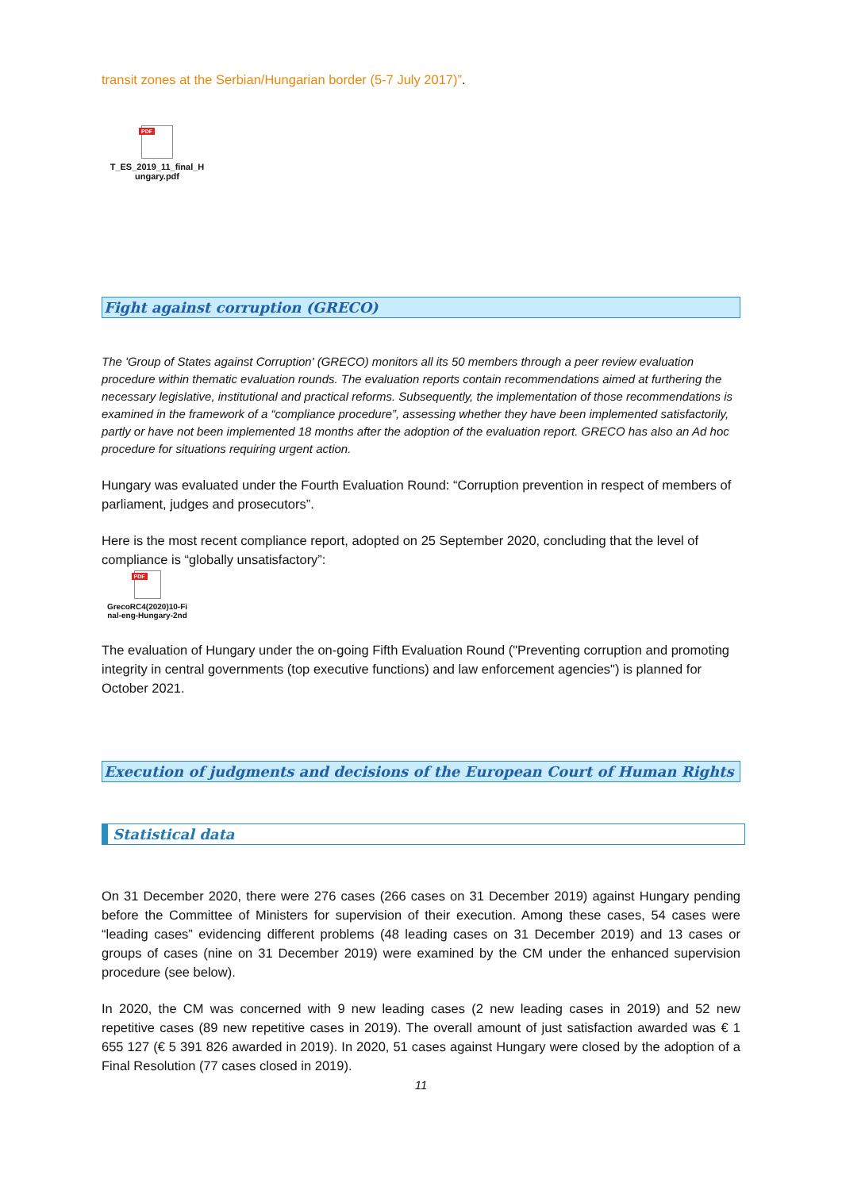transit zones at the Serbian/Hungarian border (5-7 July 2017)”.
PDF
T_ES_2019_11_final_H
ungary.pdf
Fight against corruption (GRECO)
The 'Group of States against Corruption' (GRECO) monitors all its 50 members through a peer review evaluation procedure within thematic evaluation rounds. The evaluation reports contain recommendations aimed at furthering the necessary legislative, institutional and practical reforms. Subsequently, the implementation of those recommendations is examined in the framework of a “compliance procedure”, assessing whether they have been implemented satisfactorily, partly or have not been implemented 18 months after the adoption of the evaluation report. GRECO has also an Ad hoc procedure for situations requiring urgent action.
Hungary was evaluated under the Fourth Evaluation Round: “Corruption prevention in respect of members of parliament, judges and prosecutors”.
Here is the most recent compliance report, adopted on 25 September 2020, concluding that the level of compliance is “globally unsatisfactory”:
PDF
GrecoRC4(2020)10-Fi
nal-eng-Hungary-2nd
The evaluation of Hungary under the on-going Fifth Evaluation Round ("Preventing corruption and promoting integrity in central governments (top executive functions) and law enforcement agencies") is planned for October 2021.
Execution of judgments and decisions of the European Court of Human Rights
Statistical data
On 31 December 2020, there were 276 cases (266 cases on 31 December 2019) against Hungary pending before the Committee of Ministers for supervision of their execution. Among these cases, 54 cases were “leading cases” evidencing different problems (48 leading cases on 31 December 2019) and 13 cases or groups of cases (nine on 31 December 2019) were examined by the CM under the enhanced supervision procedure (see below).
In 2020, the CM was concerned with 9 new leading cases (2 new leading cases in 2019) and 52 new repetitive cases (89 new repetitive cases in 2019). The overall amount of just satisfaction awarded was € 1 655 127 (€ 5 391 826 awarded in 2019). In 2020, 51 cases against Hungary were closed by the adoption of a Final Resolution (77 cases closed in 2019).
11